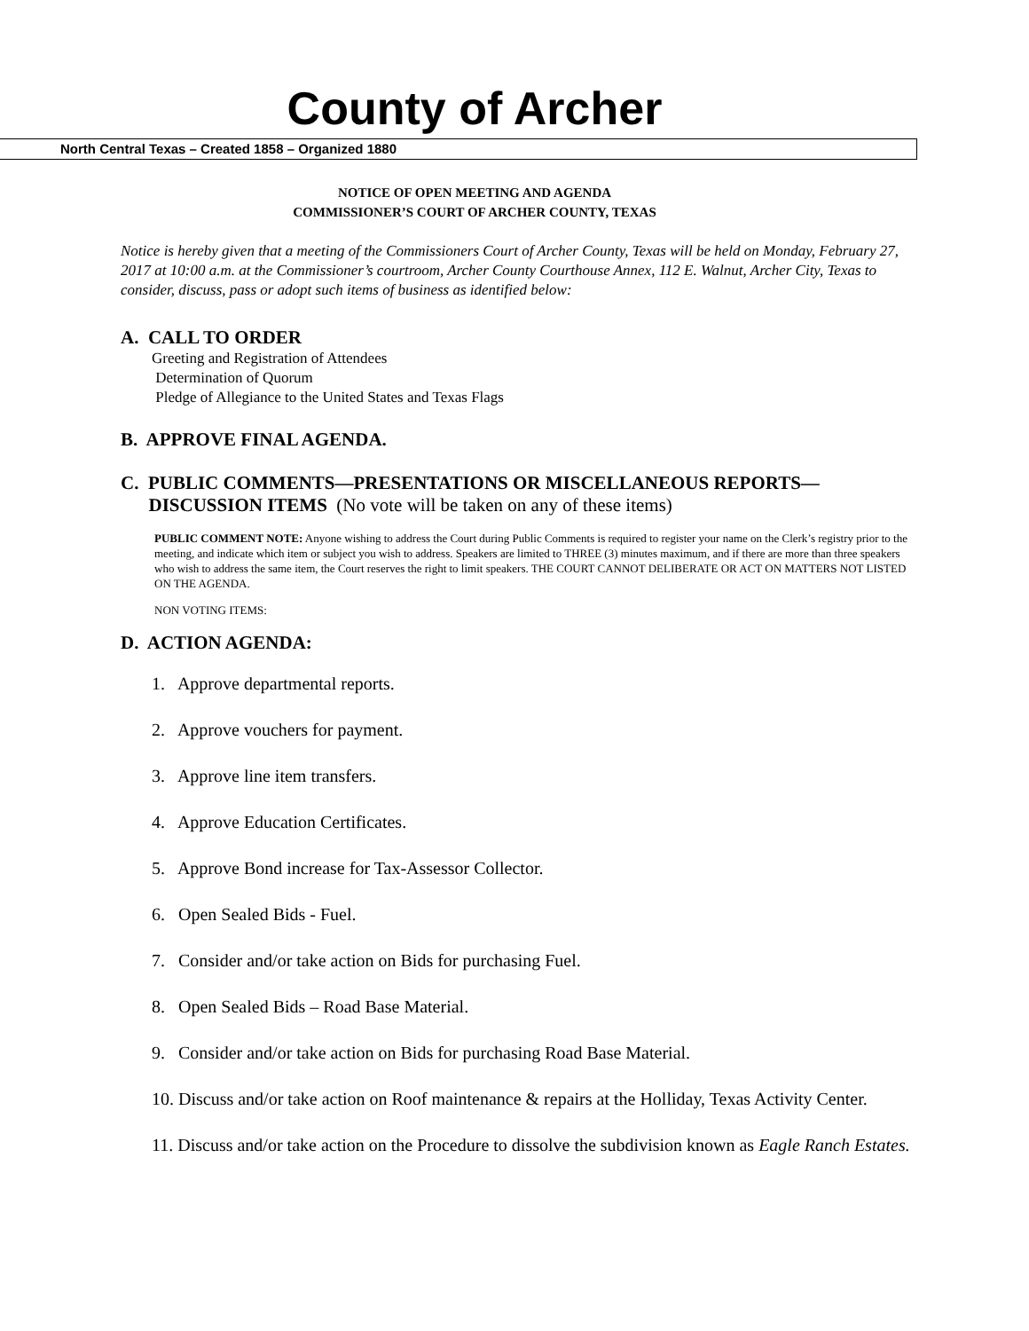County of Archer
North Central Texas – Created 1858 – Organized 1880
NOTICE OF OPEN MEETING AND AGENDA
COMMISSIONER’S COURT OF ARCHER COUNTY, TEXAS
Notice is hereby given that a meeting of the Commissioners Court of Archer County, Texas will be held on Monday, February 27, 2017 at 10:00 a.m. at the Commissioner’s courtroom, Archer County Courthouse Annex, 112 E. Walnut, Archer City, Texas to consider, discuss, pass or adopt such items of business as identified below:
A. CALL TO ORDER
Greeting and Registration of Attendees
Determination of Quorum
Pledge of Allegiance to the United States and Texas Flags
B. APPROVE FINAL AGENDA.
C. PUBLIC COMMENTS—PRESENTATIONS OR MISCELLANEOUS REPORTS—
DISCUSSION ITEMS (No vote will be taken on any of these items)
PUBLIC COMMENT NOTE: Anyone wishing to address the Court during Public Comments is required to register your name on the Clerk’s registry prior to the meeting, and indicate which item or subject you wish to address. Speakers are limited to THREE (3) minutes maximum, and if there are more than three speakers who wish to address the same item, the Court reserves the right to limit speakers. THE COURT CANNOT DELIBERATE OR ACT ON MATTERS NOT LISTED ON THE AGENDA.
NON VOTING ITEMS:
D. ACTION AGENDA:
1. Approve departmental reports.
2. Approve vouchers for payment.
3. Approve line item transfers.
4. Approve Education Certificates.
5. Approve Bond increase for Tax-Assessor Collector.
6. Open Sealed Bids - Fuel.
7. Consider and/or take action on Bids for purchasing Fuel.
8. Open Sealed Bids – Road Base Material.
9. Consider and/or take action on Bids for purchasing Road Base Material.
10. Discuss and/or take action on Roof maintenance & repairs at the Holliday, Texas Activity Center.
11. Discuss and/or take action on the Procedure to dissolve the subdivision known as Eagle Ranch Estates.